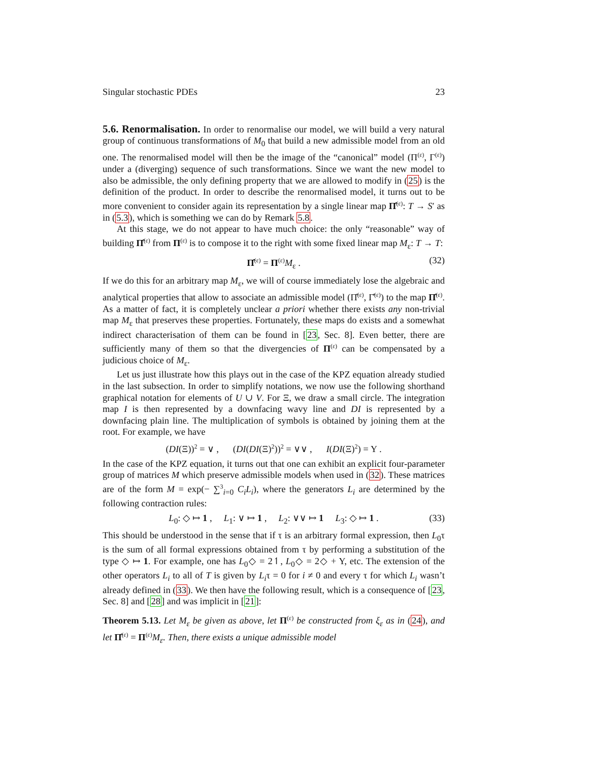Singular stochastic PDEs 23
5.6. Renormalisation. In order to renormalise our model, we will build a very natural group of continuous transformations of M<sub>0</sub> that build a new admissible model from an old one. The renormalised model will then be the image of the “canonical” model (Π<sup>(ε)</sup>, Γ<sup>(ε)</sup>) under a (diverging) sequence of such transformations. Since we want the new model to also be admissible, the only defining property that we are allowed to modify in (25) is the definition of the product. In order to describe the renormalised model, it turns out to be more convenient to consider again its representation by a single linear map Π̂<sup>(ε)</sup>: T → S′ as in (5.3), which is something we can do by Remark 5.8.
At this stage, we do not appear to have much choice: the only “reasonable” way of building Π̂<sup>(ε)</sup> from Π<sup>(ε)</sup> is to compose it to the right with some fixed linear map M<sub>ε</sub>: T → T:
Π̂<sup>(ε)</sup> = Π<sup>(ε)</sup>M<sub>ε</sub> . (32)
If we do this for an arbitrary map M<sub>ε</sub>, we will of course immediately lose the algebraic and analytical properties that allow to associate an admissible model (Π̂<sup>(ε)</sup>, Γ̂<sup>(ε)</sup>) to the map Π̂<sup>(ε)</sup>. As a matter of fact, it is completely unclear a priori whether there exists any non-trivial map M<sub>ε</sub> that preserves these properties. Fortunately, these maps do exists and a somewhat indirect characterisation of them can be found in [23, Sec. 8]. Even better, there are sufficiently many of them so that the divergencies of Π<sup>(ε)</sup> can be compensated by a judicious choice of M<sub>ε</sub>.
Let us just illustrate how this plays out in the case of the KPZ equation already studied in the last subsection. In order to simplify notations, we now use the following shorthand graphical notation for elements of U ∪ V. For Ξ, we draw a small circle. The integration map I is then represented by a downfacing wavy line and DI is represented by a downfacing plain line. The multiplication of symbols is obtained by joining them at the root. For example, we have
(DI(Ξ))<sup>2</sup> = ∨ , (DI(DI(Ξ)<sup>2</sup>))<sup>2</sup> = ∨∨ , I(DI(Ξ)<sup>2</sup>) = Y .
In the case of the KPZ equation, it turns out that one can exhibit an explicit four-parameter group of matrices M which preserve admissible models when used in (32). These matrices are of the form M = exp(− ∑<sup>3</sup><sub>i=0</sub> C<sub>i</sub>L<sub>i</sub>), where the generators L<sub>i</sub> are determined by the following contraction rules:
L<sub>0</sub>: ◇ ↦ 1 , L<sub>1</sub>: ∨ ↦ 1 , L<sub>2</sub>: ∨∨ ↦ 1 L<sub>3</sub>: ◇ ↦ 1 . (33)
This should be understood in the sense that if τ is an arbitrary formal expression, then L<sub>0</sub>τ is the sum of all formal expressions obtained from τ by performing a substitution of the type ◇ ↦ 1. For example, one has L<sub>0</sub>◇ = 2↿, L<sub>0</sub>◇ = 2◇ + Y, etc. The extension of the other operators L<sub>i</sub> to all of T is given by L<sub>i</sub>τ = 0 for i ≠ 0 and every τ for which L<sub>i</sub> wasn’t already defined in (33). We then have the following result, which is a consequence of [23, Sec. 8] and [28] and was implicit in [21]:
Theorem 5.13. Let M<sub>ε</sub> be given as above, let Π<sup>(ε)</sup> be constructed from ξ<sub>ε</sub> as in (24), and let Π̂<sup>(ε)</sup> = Π<sup>(ε)</sup>M<sub>ε</sub>. Then, there exists a unique admissible model